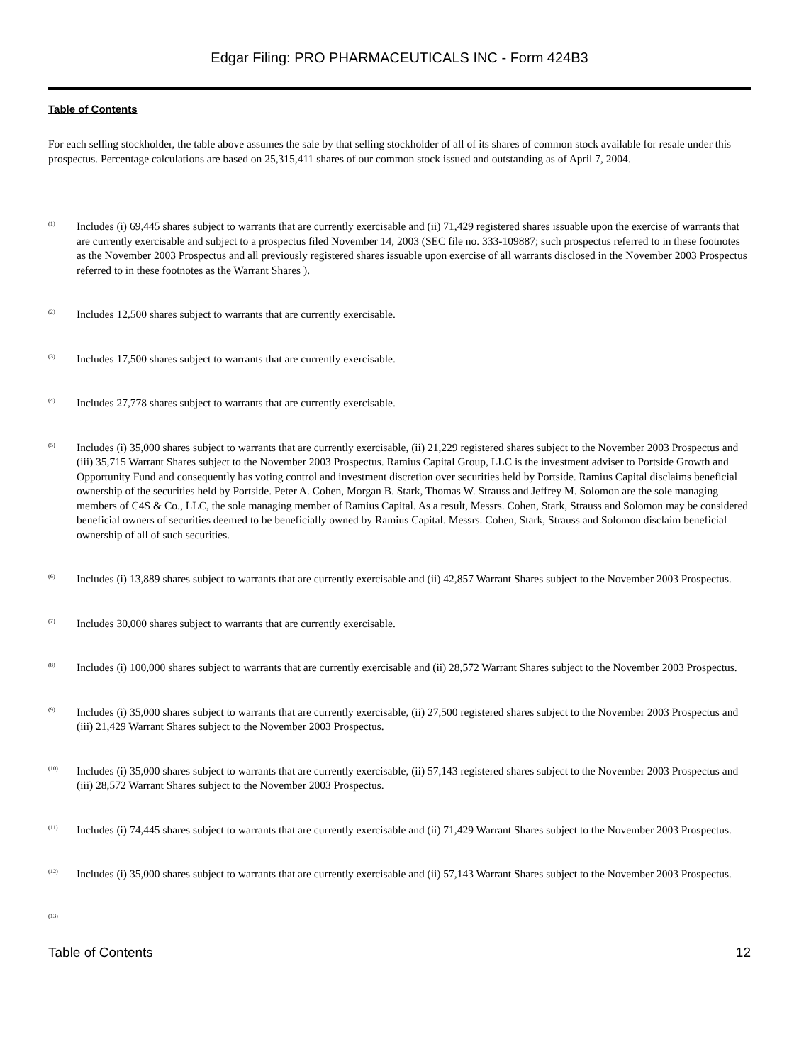Edgar Filing: PRO PHARMACEUTICALS INC - Form 424B3
Table of Contents
For each selling stockholder, the table above assumes the sale by that selling stockholder of all of its shares of common stock available for resale under this prospectus. Percentage calculations are based on 25,315,411 shares of our common stock issued and outstanding as of April 7, 2004.
<sup>(1)</sup>
Includes (i) 69,445 shares subject to warrants that are currently exercisable and (ii) 71,429 registered shares issuable upon the exercise of warrants that are currently exercisable and subject to a prospectus filed November 14, 2003 (SEC file no. 333-109887; such prospectus referred to in these footnotes as the November 2003 Prospectus and all previously registered shares issuable upon exercise of all warrants disclosed in the November 2003 Prospectus referred to in these footnotes as the Warrant Shares ).
<sup>(2)</sup>
Includes 12,500 shares subject to warrants that are currently exercisable.
<sup>(3)</sup>
Includes 17,500 shares subject to warrants that are currently exercisable.
<sup>(4)</sup>
Includes 27,778 shares subject to warrants that are currently exercisable.
<sup>(5)</sup>
Includes (i) 35,000 shares subject to warrants that are currently exercisable, (ii) 21,229 registered shares subject to the November 2003 Prospectus and (iii) 35,715 Warrant Shares subject to the November 2003 Prospectus. Ramius Capital Group, LLC is the investment adviser to Portside Growth and Opportunity Fund and consequently has voting control and investment discretion over securities held by Portside. Ramius Capital disclaims beneficial ownership of the securities held by Portside. Peter A. Cohen, Morgan B. Stark, Thomas W. Strauss and Jeffrey M. Solomon are the sole managing members of C4S & Co., LLC, the sole managing member of Ramius Capital. As a result, Messrs. Cohen, Stark, Strauss and Solomon may be considered beneficial owners of securities deemed to be beneficially owned by Ramius Capital. Messrs. Cohen, Stark, Strauss and Solomon disclaim beneficial ownership of all of such securities.
<sup>(6)</sup>
Includes (i) 13,889 shares subject to warrants that are currently exercisable and (ii) 42,857 Warrant Shares subject to the November 2003 Prospectus.
<sup>(7)</sup>
Includes 30,000 shares subject to warrants that are currently exercisable.
<sup>(8)</sup>
Includes (i) 100,000 shares subject to warrants that are currently exercisable and (ii) 28,572 Warrant Shares subject to the November 2003 Prospectus.
<sup>(9)</sup>
Includes (i) 35,000 shares subject to warrants that are currently exercisable, (ii) 27,500 registered shares subject to the November 2003 Prospectus and (iii) 21,429 Warrant Shares subject to the November 2003 Prospectus.
<sup>(10)</sup>
Includes (i) 35,000 shares subject to warrants that are currently exercisable, (ii) 57,143 registered shares subject to the November 2003 Prospectus and (iii) 28,572 Warrant Shares subject to the November 2003 Prospectus.
<sup>(11)</sup>
Includes (i) 74,445 shares subject to warrants that are currently exercisable and (ii) 71,429 Warrant Shares subject to the November 2003 Prospectus.
<sup>(12)</sup>
Includes (i) 35,000 shares subject to warrants that are currently exercisable and (ii) 57,143 Warrant Shares subject to the November 2003 Prospectus.
<sup>(13)</sup>
Table of Contents 12